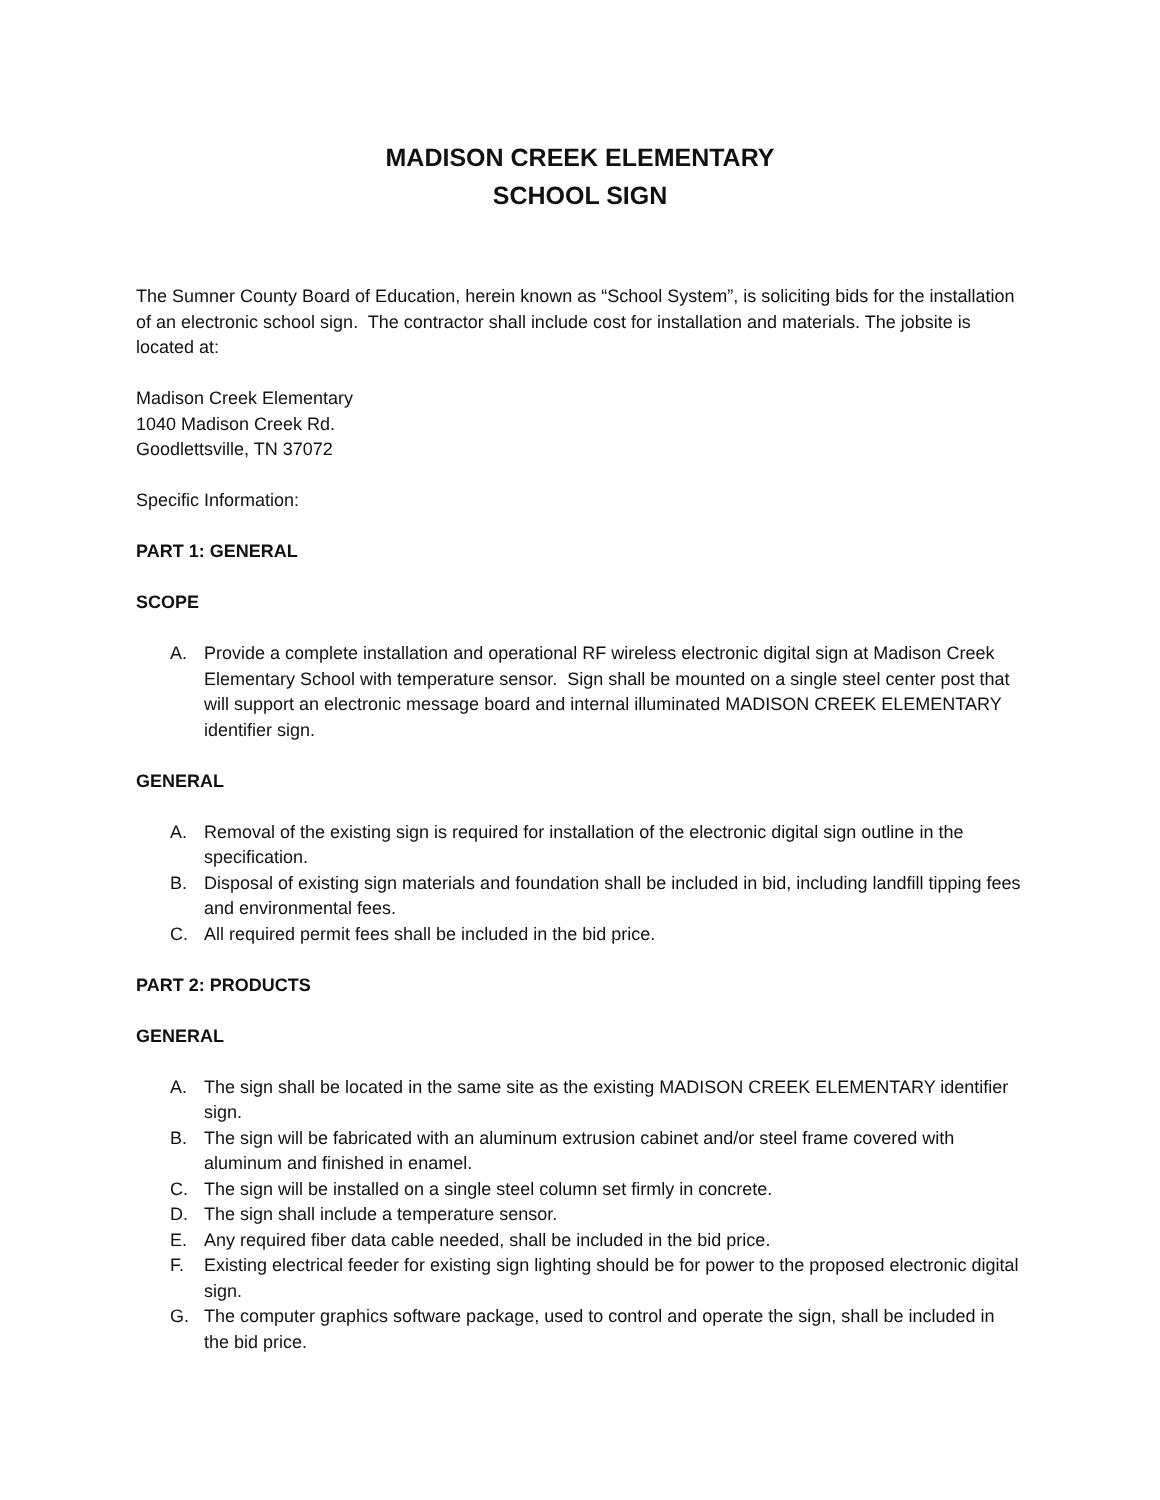MADISON CREEK ELEMENTARY
SCHOOL SIGN
The Sumner County Board of Education, herein known as “School System”, is soliciting bids for the installation of an electronic school sign. The contractor shall include cost for installation and materials. The jobsite is located at:
Madison Creek Elementary
1040 Madison Creek Rd.
Goodlettsville, TN 37072
Specific Information:
PART 1: GENERAL
SCOPE
A. Provide a complete installation and operational RF wireless electronic digital sign at Madison Creek Elementary School with temperature sensor. Sign shall be mounted on a single steel center post that will support an electronic message board and internal illuminated MADISON CREEK ELEMENTARY identifier sign.
GENERAL
A. Removal of the existing sign is required for installation of the electronic digital sign outline in the specification.
B. Disposal of existing sign materials and foundation shall be included in bid, including landfill tipping fees and environmental fees.
C. All required permit fees shall be included in the bid price.
PART 2: PRODUCTS
GENERAL
A. The sign shall be located in the same site as the existing MADISON CREEK ELEMENTARY identifier sign.
B. The sign will be fabricated with an aluminum extrusion cabinet and/or steel frame covered with aluminum and finished in enamel.
C. The sign will be installed on a single steel column set firmly in concrete.
D. The sign shall include a temperature sensor.
E. Any required fiber data cable needed, shall be included in the bid price.
F. Existing electrical feeder for existing sign lighting should be for power to the proposed electronic digital sign.
G. The computer graphics software package, used to control and operate the sign, shall be included in the bid price.